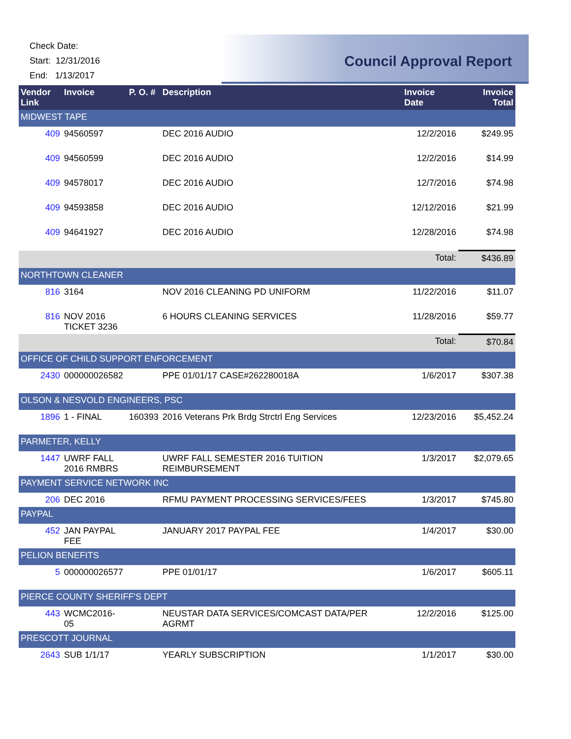Check Date:
Start: 12/31/2016
End: 1/13/2017
Council Approval Report
| Vendor Link | Invoice | P. O. # | Description | Invoice Date | Invoice Total |
| --- | --- | --- | --- | --- | --- |
| MIDWEST TAPE | | | | | |
| 409 | 94560597 | | DEC 2016 AUDIO | 12/2/2016 | $249.95 |
| 409 | 94560599 | | DEC 2016 AUDIO | 12/2/2016 | $14.99 |
| 409 | 94578017 | | DEC 2016 AUDIO | 12/7/2016 | $74.98 |
| 409 | 94593858 | | DEC 2016 AUDIO | 12/12/2016 | $21.99 |
| 409 | 94641927 | | DEC 2016 AUDIO | 12/28/2016 | $74.98 |
| | | | | Total: | $436.89 |
| NORTHTOWN CLEANER | | | | | |
| 816 | 3164 | | NOV 2016 CLEANING PD UNIFORM | 11/22/2016 | $11.07 |
| 816 | NOV 2016 TICKET 3236 | | 6 HOURS CLEANING SERVICES | 11/28/2016 | $59.77 |
| | | | | Total: | $70.84 |
| OFFICE OF CHILD SUPPORT ENFORCEMENT | | | | | |
| 2430 | 000000026582 | | PPE 01/01/17 CASE#262280018A | 1/6/2017 | $307.38 |
| OLSON & NESVOLD ENGINEERS, PSC | | | | | |
| 1896 | 1 - FINAL | 160393 | 2016 Veterans Prk Brdg Strctrl Eng Services | 12/23/2016 | $5,452.24 |
| PARMETER, KELLY | | | | | |
| 1447 | UWRF FALL 2016 RMBRS | | UWRF FALL SEMESTER 2016 TUITION REIMBURSEMENT | 1/3/2017 | $2,079.65 |
| PAYMENT SERVICE NETWORK INC | | | | | |
| 206 | DEC 2016 | | RFMU PAYMENT PROCESSING SERVICES/FEES | 1/3/2017 | $745.80 |
| PAYPAL | | | | | |
| 452 | JAN PAYPAL FEE | | JANUARY 2017 PAYPAL FEE | 1/4/2017 | $30.00 |
| PELION BENEFITS | | | | | |
| 5 | 000000026577 | | PPE 01/01/17 | 1/6/2017 | $605.11 |
| PIERCE COUNTY SHERIFF'S DEPT | | | | | |
| 443 | WCMC2016-05 | | NEUSTAR DATA SERVICES/COMCAST DATA/PER AGRMT | 12/2/2016 | $125.00 |
| PRESCOTT JOURNAL | | | | | |
| 2643 | SUB 1/1/17 | | YEARLY SUBSCRIPTION | 1/1/2017 | $30.00 |